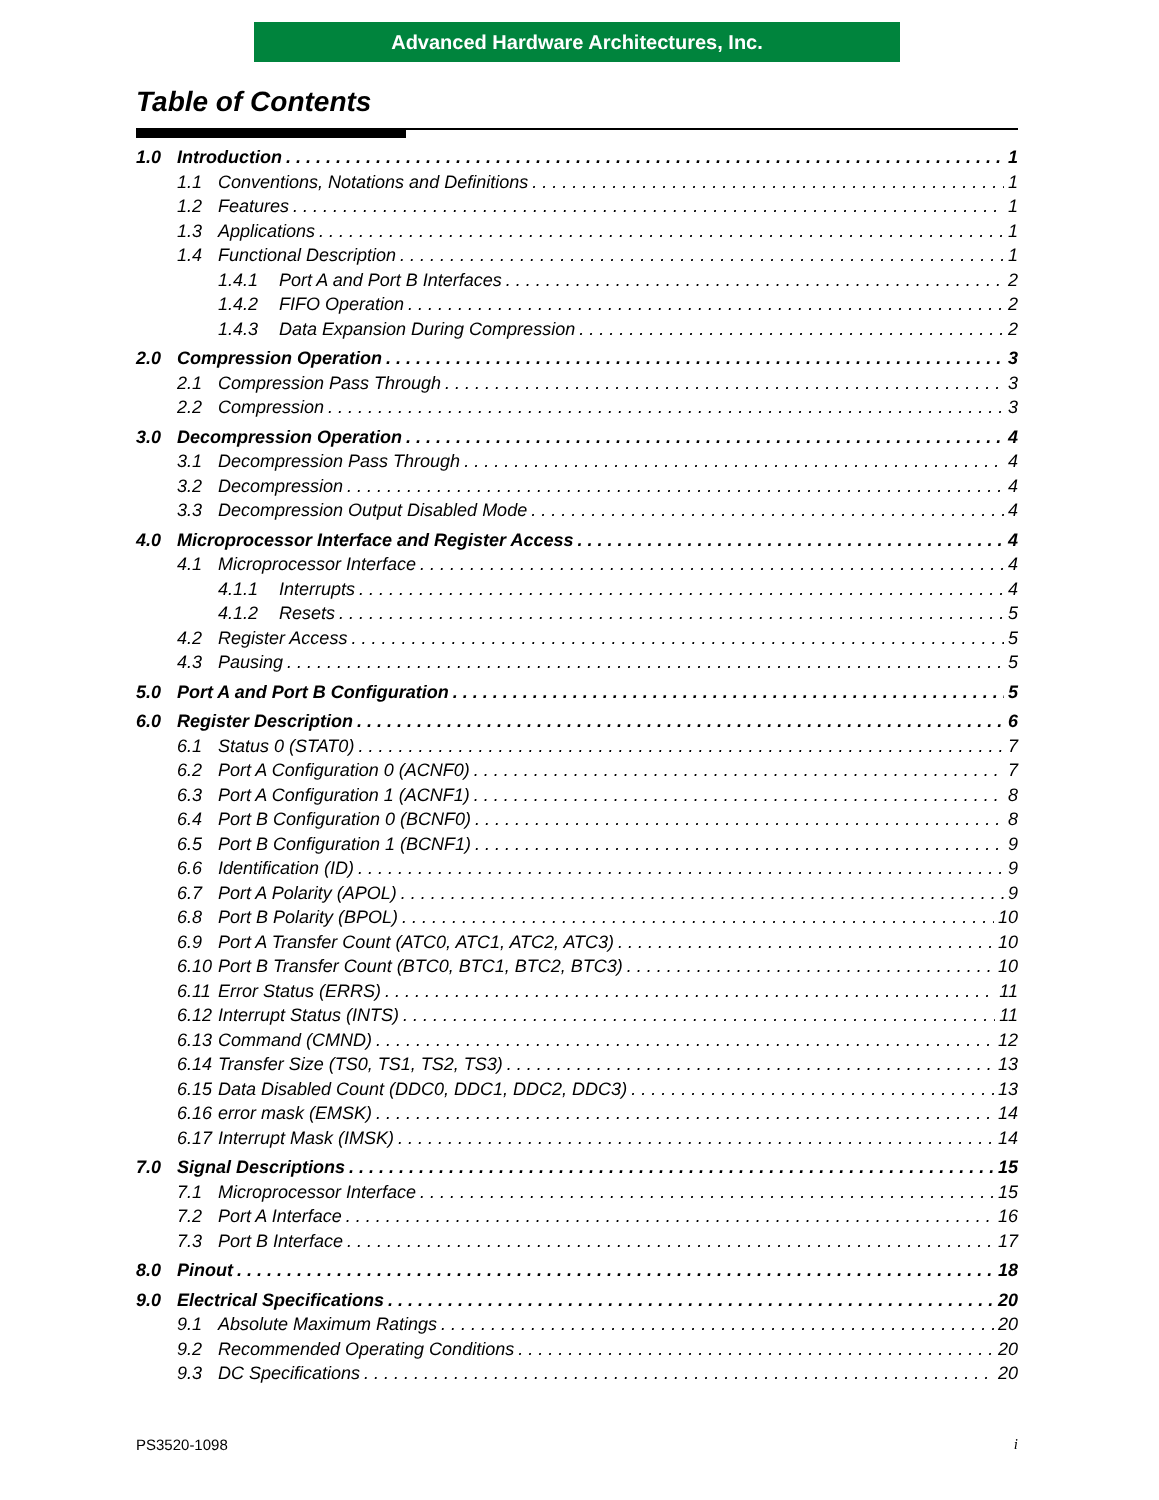Advanced Hardware Architectures, Inc.
Table of Contents
1.0 Introduction 1
1.1 Conventions, Notations and Definitions 1
1.2 Features 1
1.3 Applications 1
1.4 Functional Description 1
1.4.1 Port A and Port B Interfaces 2
1.4.2 FIFO Operation 2
1.4.3 Data Expansion During Compression 2
2.0 Compression Operation 3
2.1 Compression Pass Through 3
2.2 Compression 3
3.0 Decompression Operation 4
3.1 Decompression Pass Through 4
3.2 Decompression 4
3.3 Decompression Output Disabled Mode 4
4.0 Microprocessor Interface and Register Access 4
4.1 Microprocessor Interface 4
4.1.1 Interrupts 4
4.1.2 Resets 5
4.2 Register Access 5
4.3 Pausing 5
5.0 Port A and Port B Configuration 5
6.0 Register Description 6
6.1 Status 0 (STAT0) 7
6.2 Port A Configuration 0 (ACNF0) 7
6.3 Port A Configuration 1 (ACNF1) 8
6.4 Port B Configuration 0 (BCNF0) 8
6.5 Port B Configuration 1 (BCNF1) 9
6.6 Identification (ID) 9
6.7 Port A Polarity (APOL) 9
6.8 Port B Polarity (BPOL) 10
6.9 Port A Transfer Count (ATC0, ATC1, ATC2, ATC3) 10
6.10 Port B Transfer Count (BTC0, BTC1, BTC2, BTC3) 10
6.11 Error Status (ERRS) 11
6.12 Interrupt Status (INTS) 11
6.13 Command (CMND) 12
6.14 Transfer Size (TS0, TS1, TS2, TS3) 13
6.15 Data Disabled Count (DDC0, DDC1, DDC2, DDC3) 13
6.16 error mask (EMSK) 14
6.17 Interrupt Mask (IMSK) 14
7.0 Signal Descriptions 15
7.1 Microprocessor Interface 15
7.2 Port A Interface 16
7.3 Port B Interface 17
8.0 Pinout 18
9.0 Electrical Specifications 20
9.1 Absolute Maximum Ratings 20
9.2 Recommended Operating Conditions 20
9.3 DC Specifications 20
PS3520-1098 i